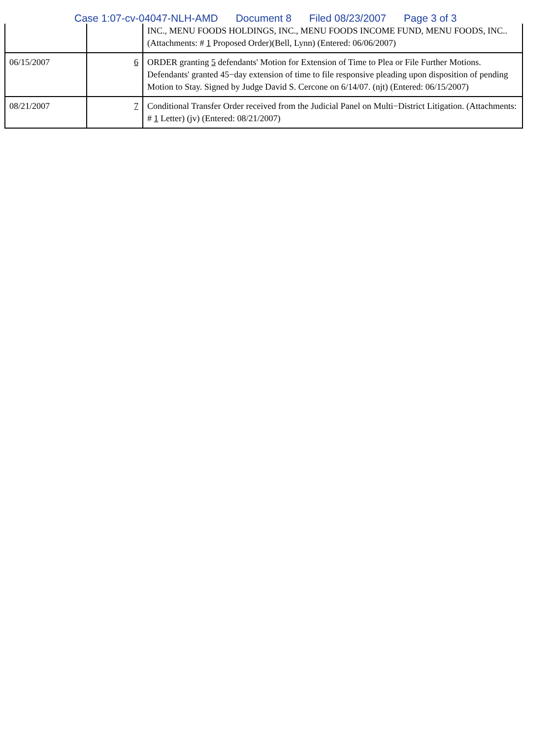Case 1:07-cv-04047-NLH-AMD Document 8 Filed 08/23/2007 Page 3 of 3
| | | INC., MENU FOODS HOLDINGS, INC., MENU FOODS INCOME FUND, MENU FOODS, INC.. (Attachments: # 1 Proposed Order)(Bell, Lynn) (Entered: 06/06/2007) |
| 06/15/2007 | 6 | ORDER granting 5 defendants' Motion for Extension of Time to Plea or File Further Motions. Defendants' granted 45−day extension of time to file responsive pleading upon disposition of pending Motion to Stay. Signed by Judge David S. Cercone on 6/14/07. (njt) (Entered: 06/15/2007) |
| 08/21/2007 | 7 | Conditional Transfer Order received from the Judicial Panel on Multi−District Litigation. (Attachments: # 1 Letter) (jv) (Entered: 08/21/2007) |